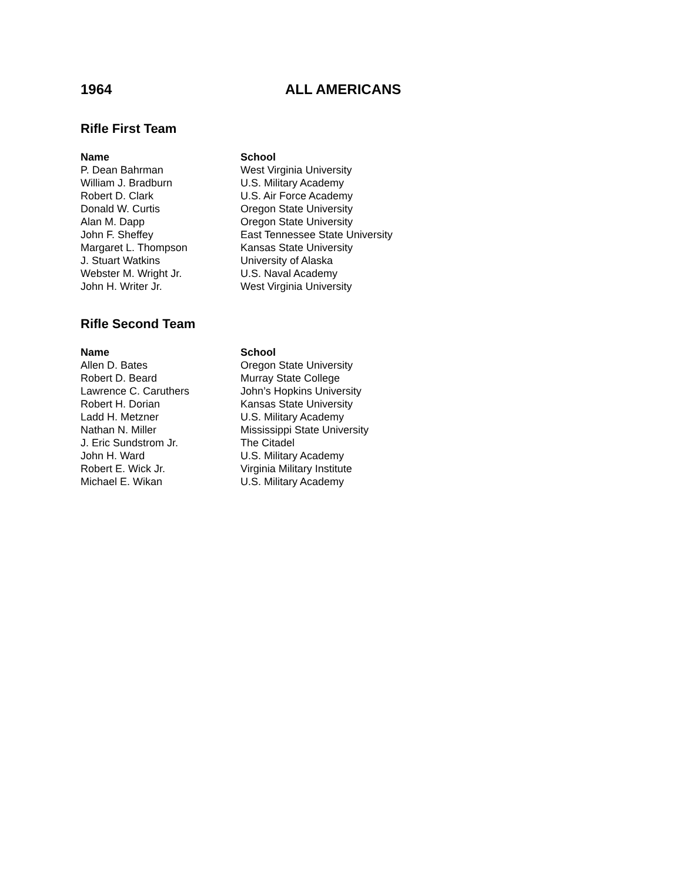1964 ALL AMERICANS
Rifle First Team
| Name | School |
| --- | --- |
| P. Dean Bahrman | West Virginia University |
| William J. Bradburn | U.S. Military Academy |
| Robert D. Clark | U.S. Air Force Academy |
| Donald W. Curtis | Oregon State University |
| Alan M. Dapp | Oregon State University |
| John F. Sheffey | East Tennessee State University |
| Margaret L. Thompson | Kansas State University |
| J. Stuart Watkins | University of Alaska |
| Webster M. Wright Jr. | U.S. Naval Academy |
| John H. Writer Jr. | West Virginia University |
Rifle Second Team
| Name | School |
| --- | --- |
| Allen D. Bates | Oregon State University |
| Robert D. Beard | Murray State College |
| Lawrence C. Caruthers | John’s Hopkins University |
| Robert H. Dorian | Kansas State University |
| Ladd H. Metzner | U.S. Military Academy |
| Nathan N. Miller | Mississippi State University |
| J. Eric Sundstrom Jr. | The Citadel |
| John H. Ward | U.S. Military Academy |
| Robert E. Wick Jr. | Virginia Military Institute |
| Michael E. Wikan | U.S. Military Academy |